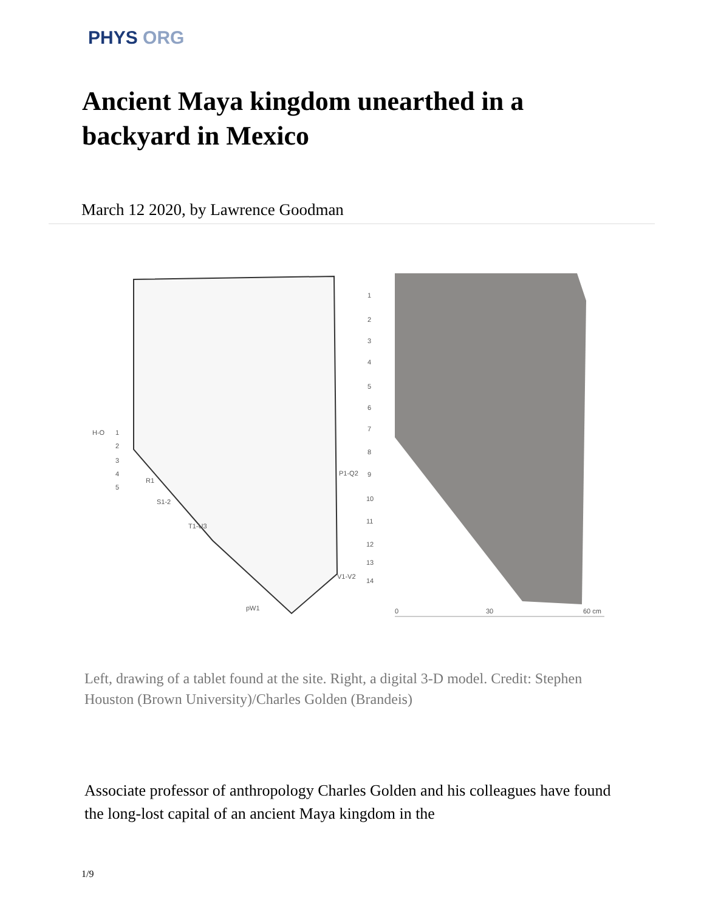PHYS ORG
Ancient Maya kingdom unearthed in a backyard in Mexico
March 12 2020, by Lawrence Goodman
1
2
3
4
5
6
7
8
9
10
11
12
13
14
H-O
1
2
3
4
5
R1
S1-2
T1-U3
P1-Q2
V1-V2
pW1
0
30
60 cm
Left, drawing of a tablet found at the site. Right, a digital 3-D model. Credit: Stephen Houston (Brown University)/Charles Golden (Brandeis)
Associate professor of anthropology Charles Golden and his colleagues have found the long-lost capital of an ancient Maya kingdom in the
1/9